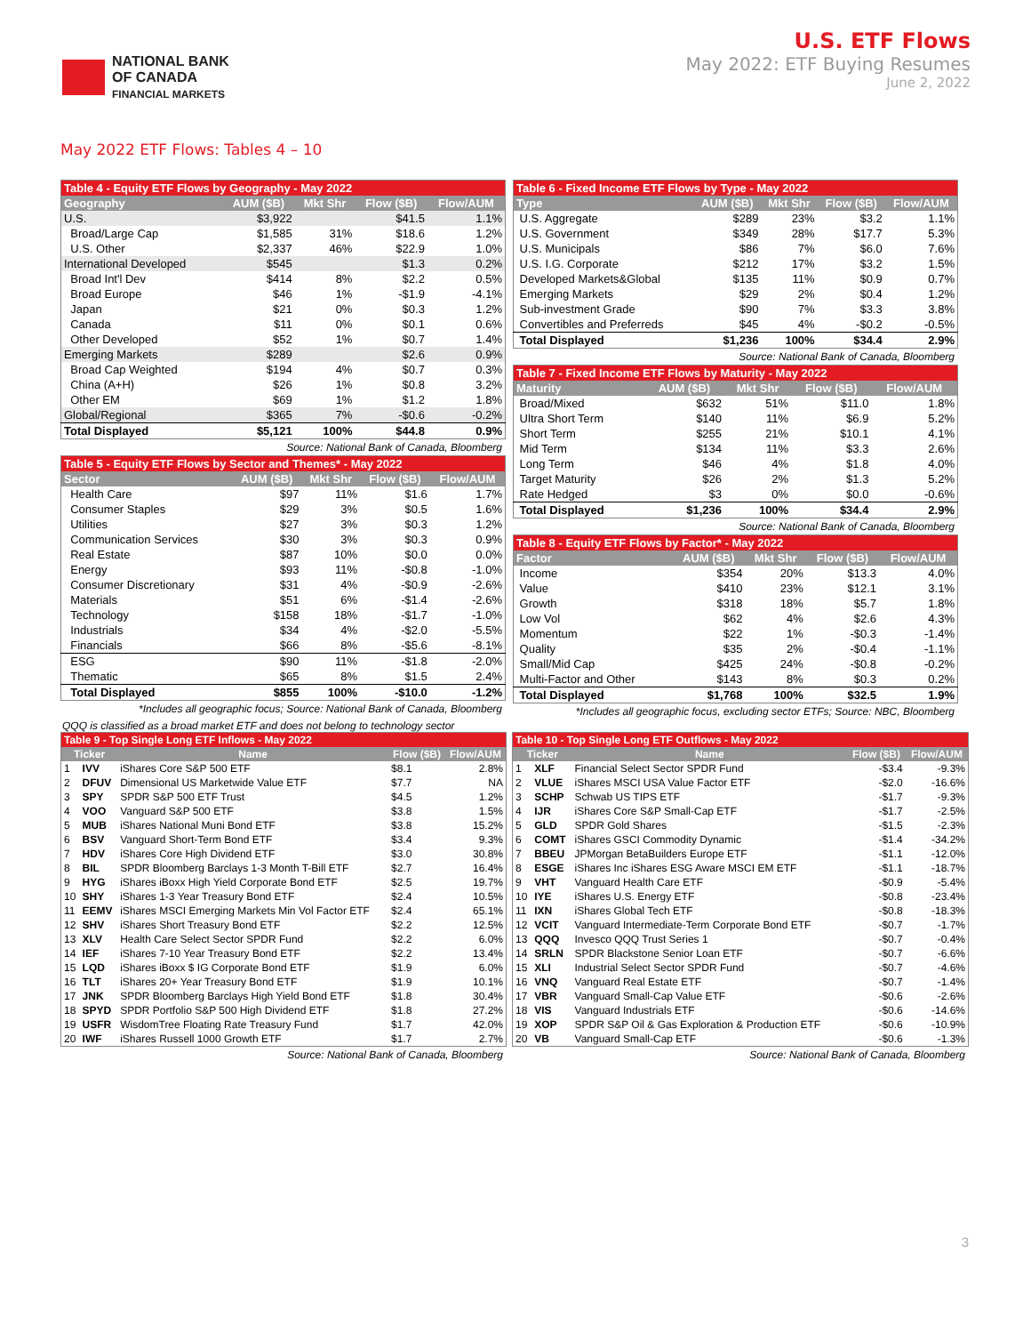NATIONAL BANK
OF CANADA
FINANCIAL MARKETS
U.S. ETF Flows
May 2022: ETF Buying Resumes
June 2, 2022
May 2022 ETF Flows: Tables 4 – 10
| Table 4 - Equity ETF Flows by Geography - May 2022 | | | | |
| --- | --- | --- | --- | --- |
| Geography | AUM ($B) | Mkt Shr | Flow ($B) | Flow/AUM |
| U.S. | $3,922 | | $41.5 | 1.1% |
| Broad/Large Cap | $1,585 | 31% | $18.6 | 1.2% |
| U.S. Other | $2,337 | 46% | $22.9 | 1.0% |
| International Developed | $545 | | $1.3 | 0.2% |
| Broad Int'l Dev | $414 | 8% | $2.2 | 0.5% |
| Broad Europe | $46 | 1% | -$1.9 | -4.1% |
| Japan | $21 | 0% | $0.3 | 1.2% |
| Canada | $11 | 0% | $0.1 | 0.6% |
| Other Developed | $52 | 1% | $0.7 | 1.4% |
| Emerging Markets | $289 | | $2.6 | 0.9% |
| Broad Cap Weighted | $194 | 4% | $0.7 | 0.3% |
| China (A+H) | $26 | 1% | $0.8 | 3.2% |
| Other EM | $69 | 1% | $1.2 | 1.8% |
| Global/Regional | $365 | 7% | -$0.6 | -0.2% |
| Total Displayed | $5,121 | 100% | $44.8 | 0.9% |
Source: National Bank of Canada, Bloomberg
| Table 5 - Equity ETF Flows by Sector and Themes* - May 2022 | | | | |
| --- | --- | --- | --- | --- |
| Sector | AUM ($B) | Mkt Shr | Flow ($B) | Flow/AUM |
| Health Care | $97 | 11% | $1.6 | 1.7% |
| Consumer Staples | $29 | 3% | $0.5 | 1.6% |
| Utilities | $27 | 3% | $0.3 | 1.2% |
| Communication Services | $30 | 3% | $0.3 | 0.9% |
| Real Estate | $87 | 10% | $0.0 | 0.0% |
| Energy | $93 | 11% | -$0.8 | -1.0% |
| Consumer Discretionary | $31 | 4% | -$0.9 | -2.6% |
| Materials | $51 | 6% | -$1.4 | -2.6% |
| Technology | $158 | 18% | -$1.7 | -1.0% |
| Industrials | $34 | 4% | -$2.0 | -5.5% |
| Financials | $66 | 8% | -$5.6 | -8.1% |
| ESG | $90 | 11% | -$1.8 | -2.0% |
| Thematic | $65 | 8% | $1.5 | 2.4% |
| Total Displayed | $855 | 100% | -$10.0 | -1.2% |
*Includes all geographic focus; Source: National Bank of Canada, Bloomberg
| Table 6 - Fixed Income ETF Flows by Type - May 2022 | | | | |
| --- | --- | --- | --- | --- |
| Type | AUM ($B) | Mkt Shr | Flow ($B) | Flow/AUM |
| U.S. Aggregate | $289 | 23% | $3.2 | 1.1% |
| U.S. Government | $349 | 28% | $17.7 | 5.3% |
| U.S. Municipals | $86 | 7% | $6.0 | 7.6% |
| U.S. I.G. Corporate | $212 | 17% | $3.2 | 1.5% |
| Developed Markets&Global | $135 | 11% | $0.9 | 0.7% |
| Emerging Markets | $29 | 2% | $0.4 | 1.2% |
| Sub-investment Grade | $90 | 7% | $3.3 | 3.8% |
| Convertibles and Preferreds | $45 | 4% | -$0.2 | -0.5% |
| Total Displayed | $1,236 | 100% | $34.4 | 2.9% |
Source: National Bank of Canada, Bloomberg
| Table 7 - Fixed Income ETF Flows by Maturity - May 2022 | | | | |
| --- | --- | --- | --- | --- |
| Maturity | AUM ($B) | Mkt Shr | Flow ($B) | Flow/AUM |
| Broad/Mixed | $632 | 51% | $11.0 | 1.8% |
| Ultra Short Term | $140 | 11% | $6.9 | 5.2% |
| Short Term | $255 | 21% | $10.1 | 4.1% |
| Mid Term | $134 | 11% | $3.3 | 2.6% |
| Long Term | $46 | 4% | $1.8 | 4.0% |
| Target Maturity | $26 | 2% | $1.3 | 5.2% |
| Rate Hedged | $3 | 0% | $0.0 | -0.6% |
| Total Displayed | $1,236 | 100% | $34.4 | 2.9% |
Source: National Bank of Canada, Bloomberg
| Table 8 - Equity ETF Flows by Factor* - May 2022 | | | | |
| --- | --- | --- | --- | --- |
| Factor | AUM ($B) | Mkt Shr | Flow ($B) | Flow/AUM |
| Income | $354 | 20% | $13.3 | 4.0% |
| Value | $410 | 23% | $12.1 | 3.1% |
| Growth | $318 | 18% | $5.7 | 1.8% |
| Low Vol | $62 | 4% | $2.6 | 4.3% |
| Momentum | $22 | 1% | -$0.3 | -1.4% |
| Quality | $35 | 2% | -$0.4 | -1.1% |
| Small/Mid Cap | $425 | 24% | -$0.8 | -0.2% |
| Multi-Factor and Other | $143 | 8% | $0.3 | 0.2% |
| Total Displayed | $1,768 | 100% | $32.5 | 1.9% |
*Includes all geographic focus, excluding sector ETFs; Source: NBC, Bloomberg
QQQ is classified as a broad market ETF and does not belong to technology sector
| Table 9 - Top Single Long ETF Inflows - May 2022 | | | | |
| --- | --- | --- | --- | --- |
| Ticker | | Name | Flow ($B) | Flow/AUM |
| 1 | IVV | iShares Core S&P 500 ETF | $8.1 | 2.8% |
| 2 | DFUV | Dimensional US Marketwide Value ETF | $7.7 | NA |
| 3 | SPY | SPDR S&P 500 ETF Trust | $4.5 | 1.2% |
| 4 | VOO | Vanguard S&P 500 ETF | $3.8 | 1.5% |
| 5 | MUB | iShares National Muni Bond ETF | $3.8 | 15.2% |
| 6 | BSV | Vanguard Short-Term Bond ETF | $3.4 | 9.3% |
| 7 | HDV | iShares Core High Dividend ETF | $3.0 | 30.8% |
| 8 | BIL | SPDR Bloomberg Barclays 1-3 Month T-Bill ETF | $2.7 | 16.4% |
| 9 | HYG | iShares iBoxx High Yield Corporate Bond ETF | $2.5 | 19.7% |
| 10 | SHY | iShares 1-3 Year Treasury Bond ETF | $2.4 | 10.5% |
| 11 | EEMV | iShares MSCI Emerging Markets Min Vol Factor ETF | $2.4 | 65.1% |
| 12 | SHV | iShares Short Treasury Bond ETF | $2.2 | 12.5% |
| 13 | XLV | Health Care Select Sector SPDR Fund | $2.2 | 6.0% |
| 14 | IEF | iShares 7-10 Year Treasury Bond ETF | $2.2 | 13.4% |
| 15 | LQD | iShares iBoxx $ IG Corporate Bond ETF | $1.9 | 6.0% |
| 16 | TLT | iShares 20+ Year Treasury Bond ETF | $1.9 | 10.1% |
| 17 | JNK | SPDR Bloomberg Barclays High Yield Bond ETF | $1.8 | 30.4% |
| 18 | SPYD | SPDR Portfolio S&P 500 High Dividend ETF | $1.8 | 27.2% |
| 19 | USFR | WisdomTree Floating Rate Treasury Fund | $1.7 | 42.0% |
| 20 | IWF | iShares Russell 1000 Growth ETF | $1.7 | 2.7% |
Source: National Bank of Canada, Bloomberg
| Table 10 - Top Single Long ETF Outflows - May 2022 | | | | |
| --- | --- | --- | --- | --- |
| Ticker | | Name | Flow ($B) | Flow/AUM |
| 1 | XLF | Financial Select Sector SPDR Fund | -$3.4 | -9.3% |
| 2 | VLUE | iShares MSCI USA Value Factor ETF | -$2.0 | -16.6% |
| 3 | SCHP | Schwab US TIPS ETF | -$1.7 | -9.3% |
| 4 | IJR | iShares Core S&P Small-Cap ETF | -$1.7 | -2.5% |
| 5 | GLD | SPDR Gold Shares | -$1.5 | -2.3% |
| 6 | COMT | iShares GSCI Commodity Dynamic | -$1.4 | -34.2% |
| 7 | BBEU | JPMorgan BetaBuilders Europe ETF | -$1.1 | -12.0% |
| 8 | ESGE | iShares Inc iShares ESG Aware MSCI EM ETF | -$1.1 | -18.7% |
| 9 | VHT | Vanguard Health Care ETF | -$0.9 | -5.4% |
| 10 | IYE | iShares U.S. Energy ETF | -$0.8 | -23.4% |
| 11 | IXN | iShares Global Tech ETF | -$0.8 | -18.3% |
| 12 | VCIT | Vanguard Intermediate-Term Corporate Bond ETF | -$0.7 | -1.7% |
| 13 | QQQ | Invesco QQQ Trust Series 1 | -$0.7 | -0.4% |
| 14 | SRLN | SPDR Blackstone Senior Loan ETF | -$0.7 | -6.6% |
| 15 | XLI | Industrial Select Sector SPDR Fund | -$0.7 | -4.6% |
| 16 | VNQ | Vanguard Real Estate ETF | -$0.7 | -1.4% |
| 17 | VBR | Vanguard Small-Cap Value ETF | -$0.6 | -2.6% |
| 18 | VIS | Vanguard Industrials ETF | -$0.6 | -14.6% |
| 19 | XOP | SPDR S&P Oil & Gas Exploration & Production ETF | -$0.6 | -10.9% |
| 20 | VB | Vanguard Small-Cap ETF | -$0.6 | -1.3% |
Source: National Bank of Canada, Bloomberg
3